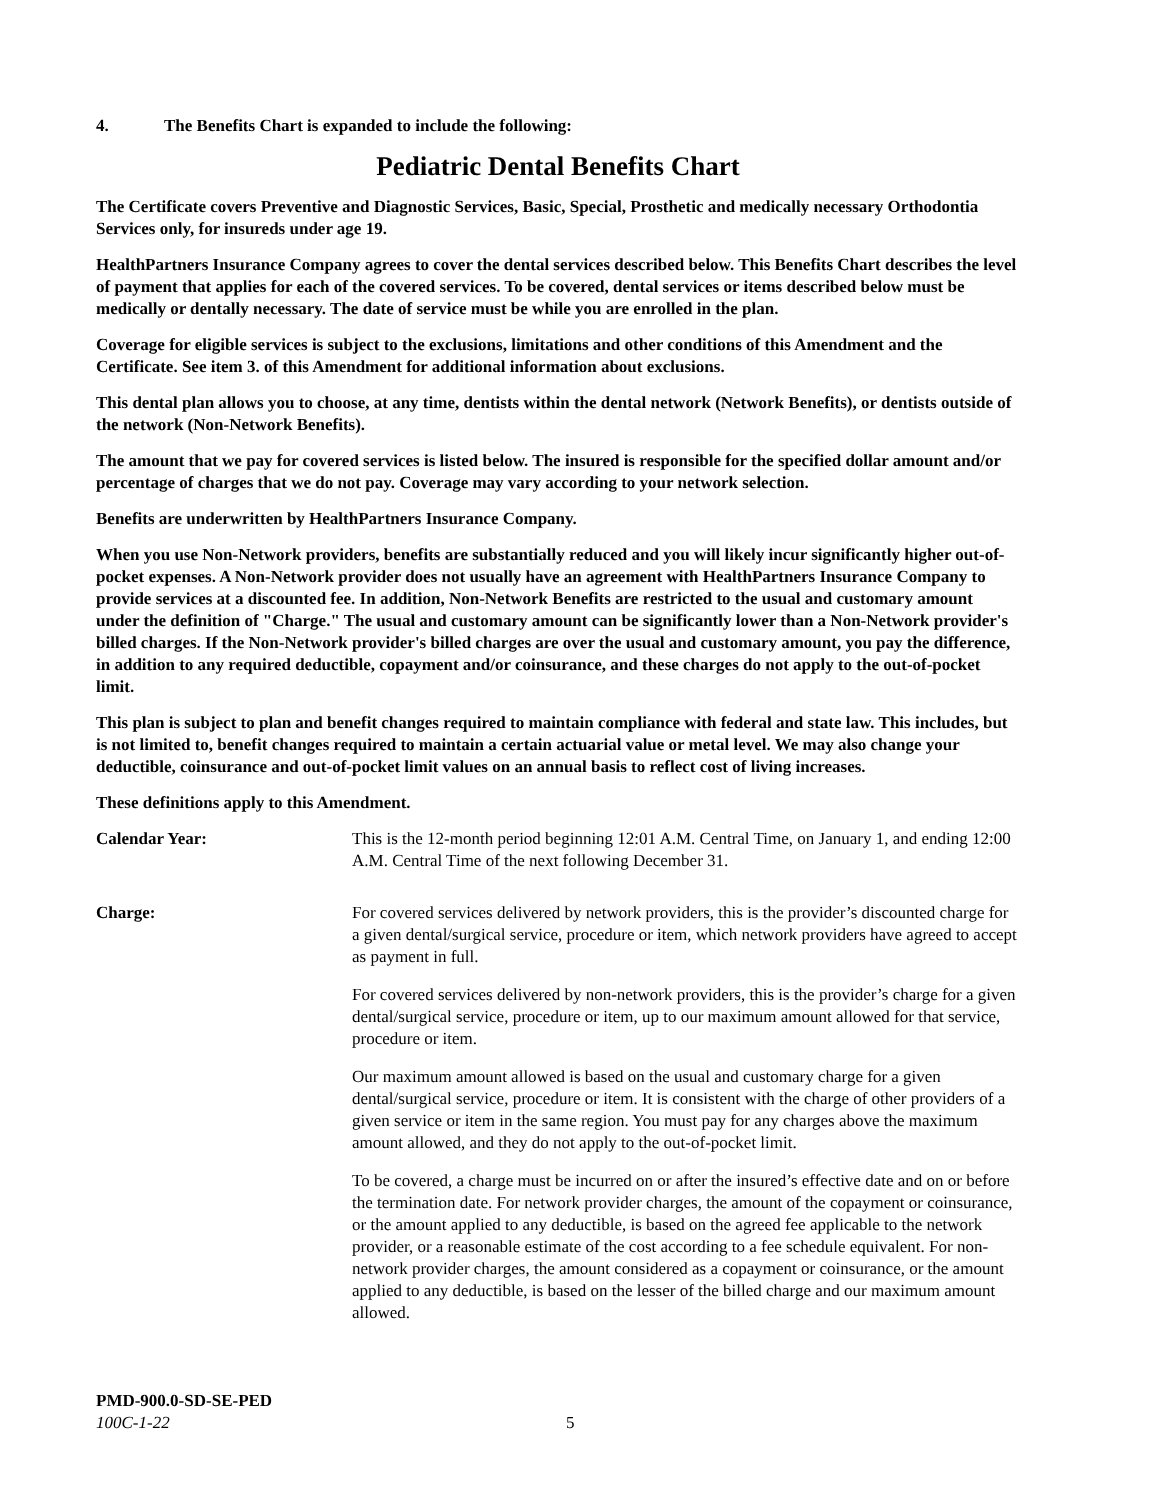4. The Benefits Chart is expanded to include the following:
Pediatric Dental Benefits Chart
The Certificate covers Preventive and Diagnostic Services, Basic, Special, Prosthetic and medically necessary Orthodontia Services only, for insureds under age 19.
HealthPartners Insurance Company agrees to cover the dental services described below. This Benefits Chart describes the level of payment that applies for each of the covered services. To be covered, dental services or items described below must be medically or dentally necessary. The date of service must be while you are enrolled in the plan.
Coverage for eligible services is subject to the exclusions, limitations and other conditions of this Amendment and the Certificate. See item 3. of this Amendment for additional information about exclusions.
This dental plan allows you to choose, at any time, dentists within the dental network (Network Benefits), or dentists outside of the network (Non-Network Benefits).
The amount that we pay for covered services is listed below. The insured is responsible for the specified dollar amount and/or percentage of charges that we do not pay. Coverage may vary according to your network selection.
Benefits are underwritten by HealthPartners Insurance Company.
When you use Non-Network providers, benefits are substantially reduced and you will likely incur significantly higher out-of-pocket expenses. A Non-Network provider does not usually have an agreement with HealthPartners Insurance Company to provide services at a discounted fee. In addition, Non-Network Benefits are restricted to the usual and customary amount under the definition of "Charge." The usual and customary amount can be significantly lower than a Non-Network provider's billed charges. If the Non-Network provider's billed charges are over the usual and customary amount, you pay the difference, in addition to any required deductible, copayment and/or coinsurance, and these charges do not apply to the out-of-pocket limit.
This plan is subject to plan and benefit changes required to maintain compliance with federal and state law. This includes, but is not limited to, benefit changes required to maintain a certain actuarial value or metal level. We may also change your deductible, coinsurance and out-of-pocket limit values on an annual basis to reflect cost of living increases.
These definitions apply to this Amendment.
Calendar Year: This is the 12-month period beginning 12:01 A.M. Central Time, on January 1, and ending 12:00 A.M. Central Time of the next following December 31.
Charge: For covered services delivered by network providers, this is the provider’s discounted charge for a given dental/surgical service, procedure or item, which network providers have agreed to accept as payment in full.
For covered services delivered by non-network providers, this is the provider’s charge for a given dental/surgical service, procedure or item, up to our maximum amount allowed for that service, procedure or item.
Our maximum amount allowed is based on the usual and customary charge for a given dental/surgical service, procedure or item. It is consistent with the charge of other providers of a given service or item in the same region. You must pay for any charges above the maximum amount allowed, and they do not apply to the out-of-pocket limit.
To be covered, a charge must be incurred on or after the insured’s effective date and on or before the termination date. For network provider charges, the amount of the copayment or coinsurance, or the amount applied to any deductible, is based on the agreed fee applicable to the network provider, or a reasonable estimate of the cost according to a fee schedule equivalent. For non-network provider charges, the amount considered as a copayment or coinsurance, or the amount applied to any deductible, is based on the lesser of the billed charge and our maximum amount allowed.
PMD-900.0-SD-SE-PED
100C-1-22 5